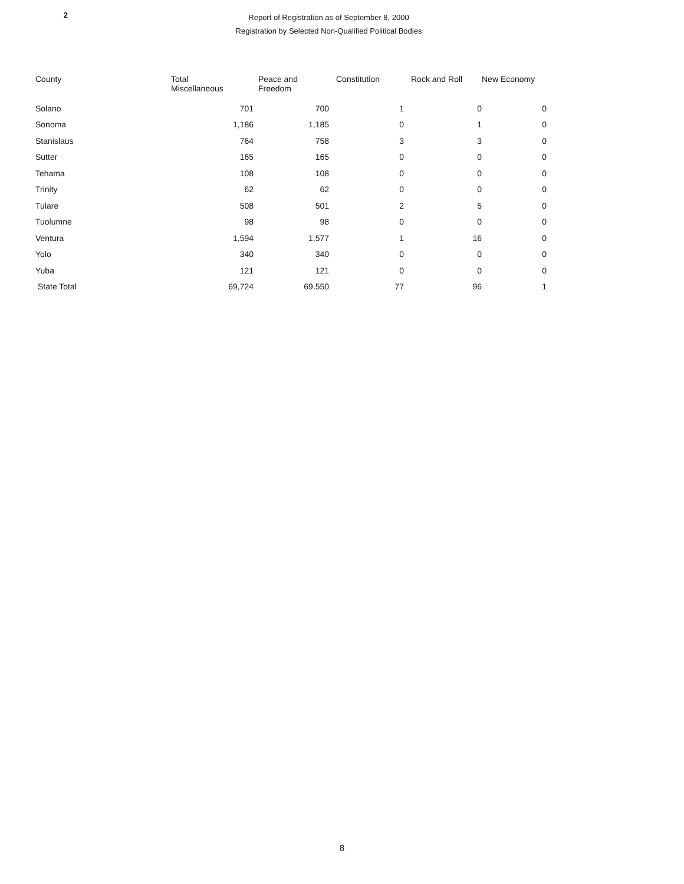2
Report of Registration as of September 8, 2000
Registration by Selected Non-Qualified Political Bodies
| County | Total Miscellaneous | Peace and Freedom | Constitution | Rock and Roll | New Economy |
| --- | --- | --- | --- | --- | --- |
| Solano | 701 | 700 | 1 | 0 | 0 |
| Sonoma | 1,186 | 1,185 | 0 | 1 | 0 |
| Stanislaus | 764 | 758 | 3 | 3 | 0 |
| Sutter | 165 | 165 | 0 | 0 | 0 |
| Tehama | 108 | 108 | 0 | 0 | 0 |
| Trinity | 62 | 62 | 0 | 0 | 0 |
| Tulare | 508 | 501 | 2 | 5 | 0 |
| Tuolumne | 98 | 98 | 0 | 0 | 0 |
| Ventura | 1,594 | 1,577 | 1 | 16 | 0 |
| Yolo | 340 | 340 | 0 | 0 | 0 |
| Yuba | 121 | 121 | 0 | 0 | 0 |
| State Total | 69,724 | 69,550 | 77 | 96 | 1 |
8